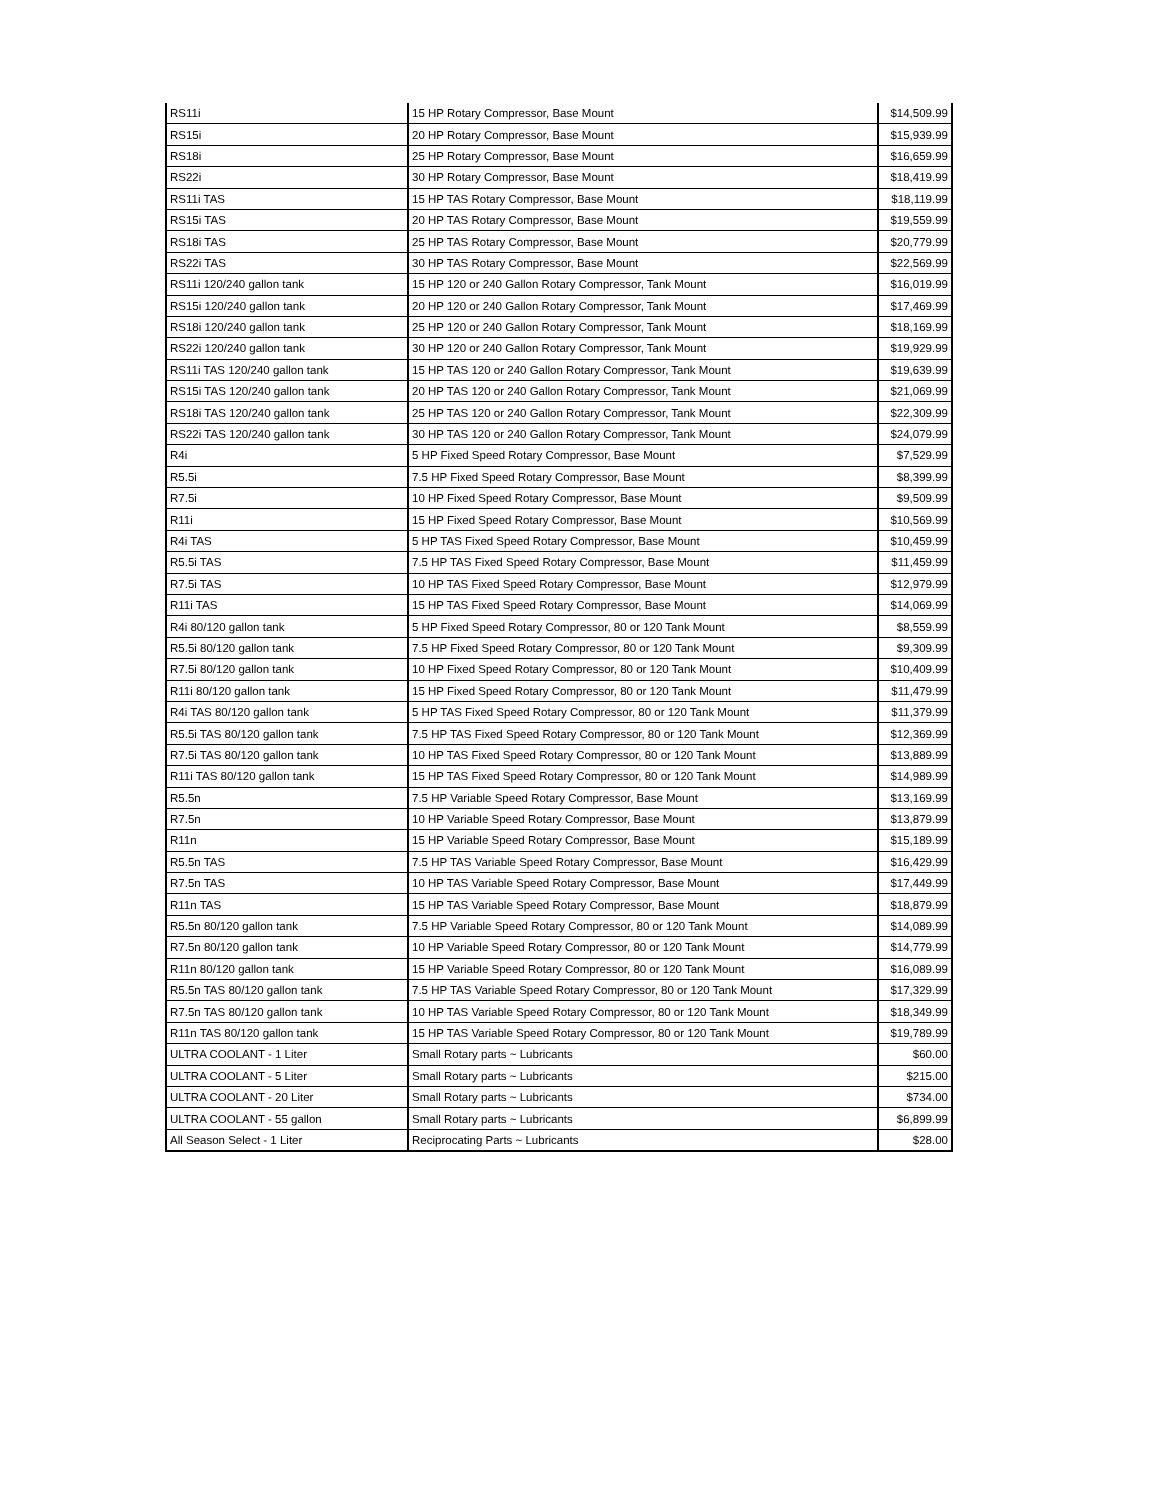| RS11i | 15 HP Rotary Compressor, Base Mount | $14,509.99 |
| RS15i | 20 HP Rotary Compressor, Base Mount | $15,939.99 |
| RS18i | 25 HP Rotary Compressor, Base Mount | $16,659.99 |
| RS22i | 30 HP Rotary Compressor, Base Mount | $18,419.99 |
| RS11i TAS | 15 HP TAS Rotary Compressor, Base Mount | $18,119.99 |
| RS15i TAS | 20 HP TAS Rotary Compressor, Base Mount | $19,559.99 |
| RS18i TAS | 25 HP TAS Rotary Compressor, Base Mount | $20,779.99 |
| RS22i TAS | 30 HP TAS Rotary Compressor, Base Mount | $22,569.99 |
| RS11i 120/240 gallon tank | 15 HP 120 or 240 Gallon Rotary Compressor, Tank Mount | $16,019.99 |
| RS15i 120/240 gallon tank | 20 HP 120 or 240 Gallon Rotary Compressor, Tank Mount | $17,469.99 |
| RS18i 120/240 gallon tank | 25 HP 120 or 240 Gallon Rotary Compressor, Tank Mount | $18,169.99 |
| RS22i 120/240 gallon tank | 30 HP 120 or 240 Gallon Rotary Compressor, Tank Mount | $19,929.99 |
| RS11i TAS 120/240 gallon tank | 15 HP TAS 120 or 240 Gallon Rotary Compressor, Tank Mount | $19,639.99 |
| RS15i TAS 120/240 gallon tank | 20 HP TAS 120 or 240 Gallon Rotary Compressor, Tank Mount | $21,069.99 |
| RS18i TAS 120/240 gallon tank | 25 HP TAS 120 or 240 Gallon Rotary Compressor, Tank Mount | $22,309.99 |
| RS22i TAS 120/240 gallon tank | 30 HP TAS 120 or 240 Gallon Rotary Compressor, Tank Mount | $24,079.99 |
| R4i | 5 HP Fixed Speed Rotary Compressor, Base Mount | $7,529.99 |
| R5.5i | 7.5 HP Fixed Speed Rotary Compressor, Base Mount | $8,399.99 |
| R7.5i | 10 HP Fixed Speed Rotary Compressor, Base Mount | $9,509.99 |
| R11i | 15 HP Fixed Speed Rotary Compressor, Base Mount | $10,569.99 |
| R4i TAS | 5 HP TAS Fixed Speed Rotary Compressor, Base Mount | $10,459.99 |
| R5.5i TAS | 7.5 HP TAS Fixed Speed Rotary Compressor, Base Mount | $11,459.99 |
| R7.5i TAS | 10 HP TAS Fixed Speed Rotary Compressor, Base Mount | $12,979.99 |
| R11i TAS | 15 HP TAS Fixed Speed Rotary Compressor, Base Mount | $14,069.99 |
| R4i 80/120 gallon tank | 5 HP Fixed Speed Rotary Compressor, 80 or 120 Tank Mount | $8,559.99 |
| R5.5i 80/120 gallon tank | 7.5 HP Fixed Speed Rotary Compressor, 80 or 120 Tank Mount | $9,309.99 |
| R7.5i 80/120 gallon tank | 10 HP Fixed Speed Rotary Compressor, 80 or 120 Tank Mount | $10,409.99 |
| R11i 80/120 gallon tank | 15 HP Fixed Speed Rotary Compressor, 80 or 120 Tank Mount | $11,479.99 |
| R4i TAS 80/120 gallon tank | 5 HP TAS Fixed Speed Rotary Compressor, 80 or 120 Tank Mount | $11,379.99 |
| R5.5i TAS 80/120 gallon tank | 7.5 HP TAS Fixed Speed Rotary Compressor, 80 or 120 Tank Mount | $12,369.99 |
| R7.5i TAS 80/120 gallon tank | 10 HP TAS Fixed Speed Rotary Compressor, 80 or 120 Tank Mount | $13,889.99 |
| R11i TAS 80/120 gallon tank | 15 HP TAS Fixed Speed Rotary Compressor, 80 or 120 Tank Mount | $14,989.99 |
| R5.5n | 7.5 HP Variable Speed Rotary Compressor, Base Mount | $13,169.99 |
| R7.5n | 10 HP Variable Speed Rotary Compressor, Base Mount | $13,879.99 |
| R11n | 15 HP Variable Speed Rotary Compressor, Base Mount | $15,189.99 |
| R5.5n TAS | 7.5 HP TAS Variable Speed Rotary Compressor, Base Mount | $16,429.99 |
| R7.5n TAS | 10 HP TAS Variable Speed Rotary Compressor, Base Mount | $17,449.99 |
| R11n TAS | 15 HP TAS Variable Speed Rotary Compressor, Base Mount | $18,879.99 |
| R5.5n 80/120 gallon tank | 7.5 HP Variable Speed Rotary Compressor, 80 or 120 Tank Mount | $14,089.99 |
| R7.5n 80/120 gallon tank | 10 HP Variable Speed Rotary Compressor, 80 or 120 Tank Mount | $14,779.99 |
| R11n 80/120 gallon tank | 15 HP Variable Speed Rotary Compressor, 80 or 120 Tank Mount | $16,089.99 |
| R5.5n TAS 80/120 gallon tank | 7.5 HP TAS Variable Speed Rotary Compressor, 80 or 120 Tank Mount | $17,329.99 |
| R7.5n TAS 80/120 gallon tank | 10 HP TAS Variable Speed Rotary Compressor, 80 or 120 Tank Mount | $18,349.99 |
| R11n TAS 80/120 gallon tank | 15 HP TAS Variable Speed Rotary Compressor, 80 or 120 Tank Mount | $19,789.99 |
| ULTRA COOLANT - 1 Liter | Small Rotary parts ~ Lubricants | $60.00 |
| ULTRA COOLANT - 5 Liter | Small Rotary parts ~ Lubricants | $215.00 |
| ULTRA COOLANT - 20 Liter | Small Rotary parts ~ Lubricants | $734.00 |
| ULTRA COOLANT - 55 gallon | Small Rotary parts ~ Lubricants | $6,899.99 |
| All Season Select - 1 Liter | Reciprocating Parts ~ Lubricants | $28.00 |